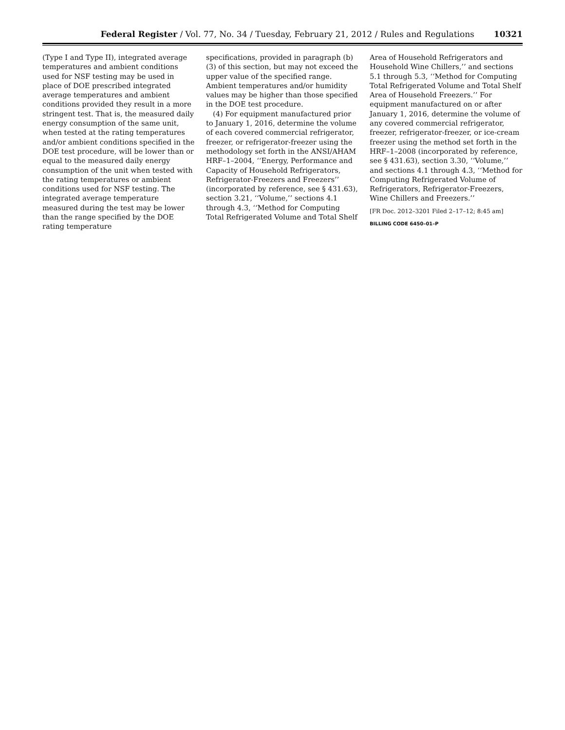Federal Register / Vol. 77, No. 34 / Tuesday, February 21, 2012 / Rules and Regulations 10321
(Type I and Type II), integrated average temperatures and ambient conditions used for NSF testing may be used in place of DOE prescribed integrated average temperatures and ambient conditions provided they result in a more stringent test. That is, the measured daily energy consumption of the same unit, when tested at the rating temperatures and/or ambient conditions specified in the DOE test procedure, will be lower than or equal to the measured daily energy consumption of the unit when tested with the rating temperatures or ambient conditions used for NSF testing. The integrated average temperature measured during the test may be lower than the range specified by the DOE rating temperature
specifications, provided in paragraph (b)(3) of this section, but may not exceed the upper value of the specified range. Ambient temperatures and/or humidity values may be higher than those specified in the DOE test procedure.
(4) For equipment manufactured prior to January 1, 2016, determine the volume of each covered commercial refrigerator, freezer, or refrigerator-freezer using the methodology set forth in the ANSI/AHAM HRF–1–2004, ‘‘Energy, Performance and Capacity of Household Refrigerators, Refrigerator-Freezers and Freezers’’ (incorporated by reference, see § 431.63), section 3.21, ‘‘Volume,’’ sections 4.1 through 4.3, ‘‘Method for Computing Total Refrigerated Volume and Total Shelf
Area of Household Refrigerators and Household Wine Chillers,’’ and sections 5.1 through 5.3, ‘‘Method for Computing Total Refrigerated Volume and Total Shelf Area of Household Freezers.’’ For equipment manufactured on or after January 1, 2016, determine the volume of any covered commercial refrigerator, freezer, refrigerator-freezer, or ice-cream freezer using the method set forth in the HRF–1–2008 (incorporated by reference, see § 431.63), section 3.30, ‘‘Volume,’’ and sections 4.1 through 4.3, ‘‘Method for Computing Refrigerated Volume of Refrigerators, Refrigerator-Freezers, Wine Chillers and Freezers.’’
[FR Doc. 2012–3201 Filed 2–17–12; 8:45 am]
BILLING CODE 6450–01–P